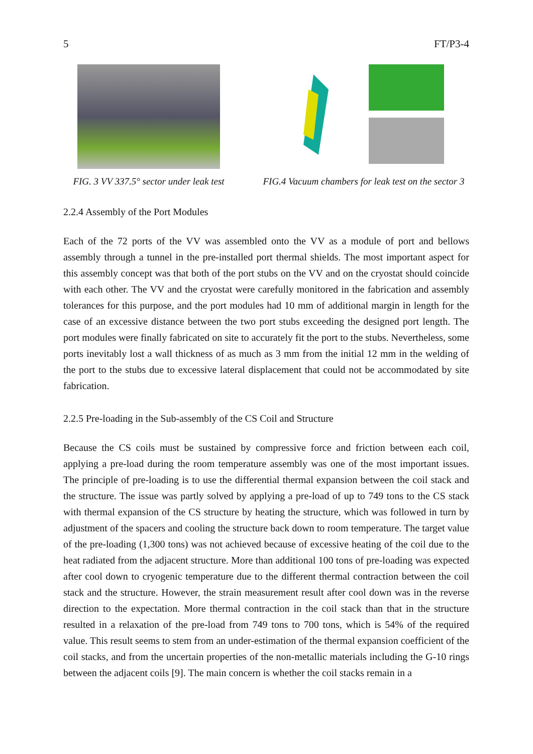5 FT/P3-4
FIG. 3 VV 337.5° sector under leak test
FIG.4 Vacuum chambers for leak test on the sector 3
2.2.4 Assembly of the Port Modules
Each of the 72 ports of the VV was assembled onto the VV as a module of port and bellows assembly through a tunnel in the pre-installed port thermal shields. The most important aspect for this assembly concept was that both of the port stubs on the VV and on the cryostat should coincide with each other. The VV and the cryostat were carefully monitored in the fabrication and assembly tolerances for this purpose, and the port modules had 10 mm of additional margin in length for the case of an excessive distance between the two port stubs exceeding the designed port length. The port modules were finally fabricated on site to accurately fit the port to the stubs. Nevertheless, some ports inevitably lost a wall thickness of as much as 3 mm from the initial 12 mm in the welding of the port to the stubs due to excessive lateral displacement that could not be accommodated by site fabrication.
2.2.5 Pre-loading in the Sub-assembly of the CS Coil and Structure
Because the CS coils must be sustained by compressive force and friction between each coil, applying a pre-load during the room temperature assembly was one of the most important issues. The principle of pre-loading is to use the differential thermal expansion between the coil stack and the structure. The issue was partly solved by applying a pre-load of up to 749 tons to the CS stack with thermal expansion of the CS structure by heating the structure, which was followed in turn by adjustment of the spacers and cooling the structure back down to room temperature. The target value of the pre-loading (1,300 tons) was not achieved because of excessive heating of the coil due to the heat radiated from the adjacent structure. More than additional 100 tons of pre-loading was expected after cool down to cryogenic temperature due to the different thermal contraction between the coil stack and the structure. However, the strain measurement result after cool down was in the reverse direction to the expectation. More thermal contraction in the coil stack than that in the structure resulted in a relaxation of the pre-load from 749 tons to 700 tons, which is 54% of the required value. This result seems to stem from an under-estimation of the thermal expansion coefficient of the coil stacks, and from the uncertain properties of the non-metallic materials including the G-10 rings between the adjacent coils [9]. The main concern is whether the coil stacks remain in a